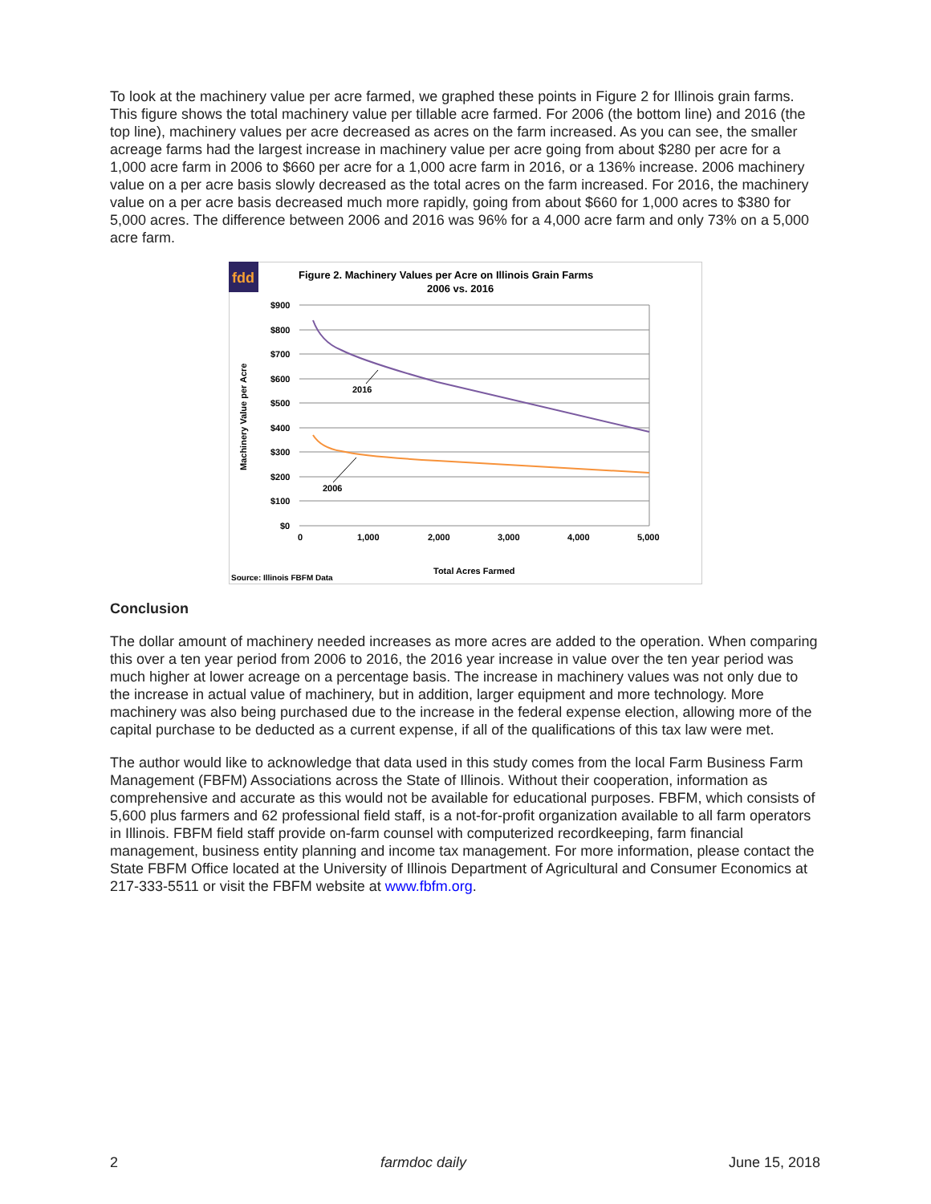To look at the machinery value per acre farmed, we graphed these points in Figure 2 for Illinois grain farms. This figure shows the total machinery value per tillable acre farmed. For 2006 (the bottom line) and 2016 (the top line), machinery values per acre decreased as acres on the farm increased. As you can see, the smaller acreage farms had the largest increase in machinery value per acre going from about $280 per acre for a 1,000 acre farm in 2006 to $660 per acre for a 1,000 acre farm in 2016, or a 136% increase. 2006 machinery value on a per acre basis slowly decreased as the total acres on the farm increased. For 2016, the machinery value on a per acre basis decreased much more rapidly, going from about $660 for 1,000 acres to $380 for 5,000 acres. The difference between 2006 and 2016 was 96% for a 4,000 acre farm and only 73% on a 5,000 acre farm.
fdd
Figure 2. Machinery Values per Acre on Illinois Grain Farms
2006 vs. 2016
$900
$800
$700
$600
$500
$400
$300
$200
$100
$0
0
1,000
2,000
3,000
4,000
5,000
2016
2006
Machinery Value per Acre
Total Acres Farmed
Source: Illinois FBFM Data
Conclusion
The dollar amount of machinery needed increases as more acres are added to the operation. When comparing this over a ten year period from 2006 to 2016, the 2016 year increase in value over the ten year period was much higher at lower acreage on a percentage basis. The increase in machinery values was not only due to the increase in actual value of machinery, but in addition, larger equipment and more technology. More machinery was also being purchased due to the increase in the federal expense election, allowing more of the capital purchase to be deducted as a current expense, if all of the qualifications of this tax law were met.
The author would like to acknowledge that data used in this study comes from the local Farm Business Farm Management (FBFM) Associations across the State of Illinois. Without their cooperation, information as comprehensive and accurate as this would not be available for educational purposes. FBFM, which consists of 5,600 plus farmers and 62 professional field staff, is a not-for-profit organization available to all farm operators in Illinois. FBFM field staff provide on-farm counsel with computerized recordkeeping, farm financial management, business entity planning and income tax management. For more information, please contact the State FBFM Office located at the University of Illinois Department of Agricultural and Consumer Economics at 217-333-5511 or visit the FBFM website at www.fbfm.org.
2 farmdoc daily June 15, 2018